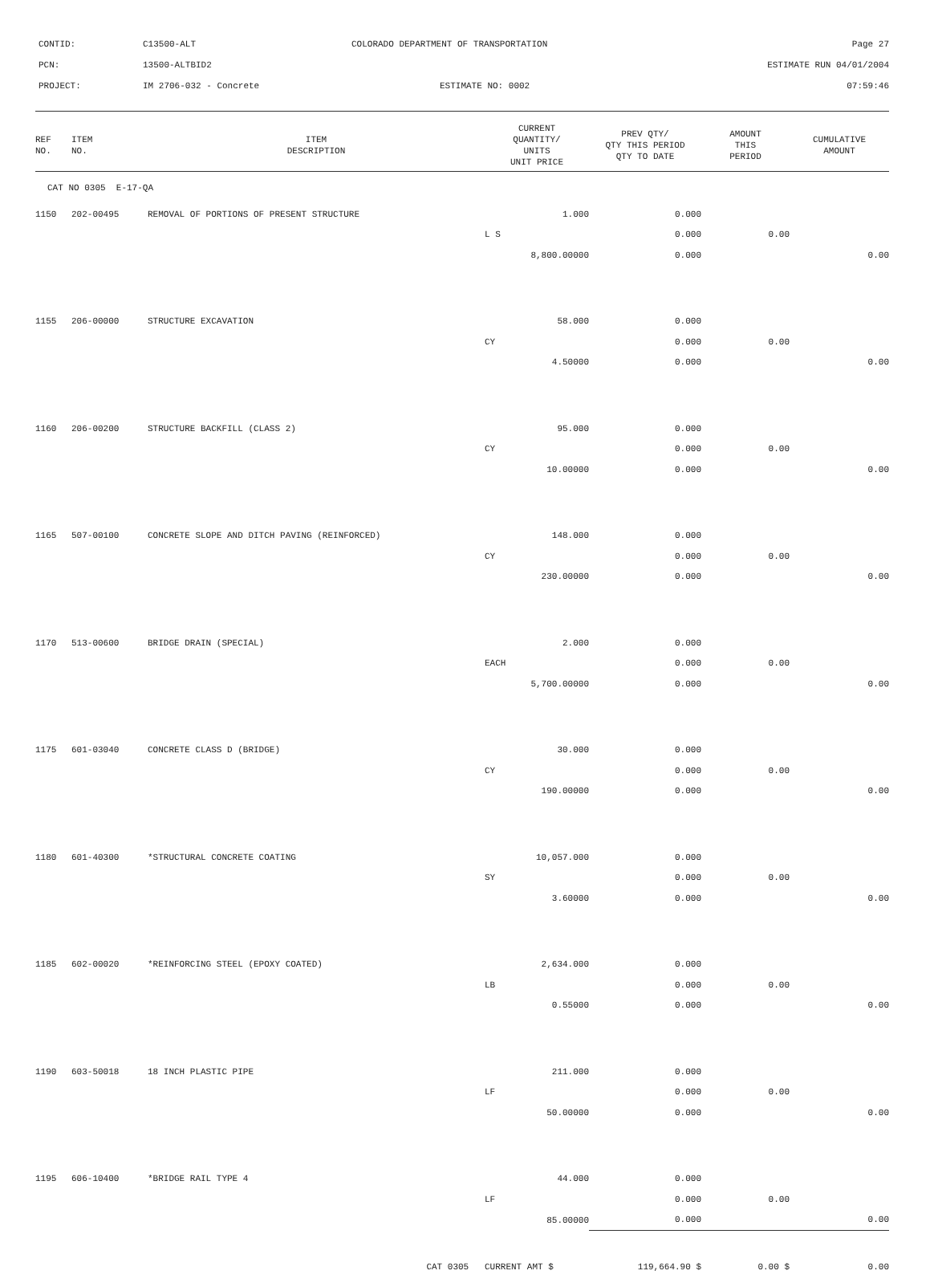| CONTID: | C13500-ALT | COLORADO DEPARTMENT OF TRANSPORTATION | Page 27 |
| PCN: | 13500-ALTBID2 | | ESTIMATE RUN 04/01/2004 |
| PROJECT: | IM 2706-032 - Concrete | ESTIMATE NO: 0002 | 07:59:46 |
| REF NO. | ITEM NO. | ITEM DESCRIPTION | CURRENT QUANTITY/ UNITS UNIT PRICE | PREV QTY/ QTY THIS PERIOD QTY TO DATE | AMOUNT THIS PERIOD | CUMULATIVE AMOUNT |
| --- | --- | --- | --- | --- | --- | --- |
| CAT NO 0305 E-17-QA | | | | | | |
| 1150 | 202-00495 | REMOVAL OF PORTIONS OF PRESENT STRUCTURE | 1.000 | 0.000 | | |
| | | | L S | 0.000 | 0.00 | |
| | | | 8,800.00000 | 0.000 | | 0.00 |
| 1155 | 206-00000 | STRUCTURE EXCAVATION | 58.000 | 0.000 | | |
| | | | CY | 0.000 | 0.00 | |
| | | | 4.50000 | 0.000 | | 0.00 |
| 1160 | 206-00200 | STRUCTURE BACKFILL (CLASS 2) | 95.000 | 0.000 | | |
| | | | CY | 0.000 | 0.00 | |
| | | | 10.00000 | 0.000 | | 0.00 |
| 1165 | 507-00100 | CONCRETE SLOPE AND DITCH PAVING (REINFORCED) | 148.000 | 0.000 | | |
| | | | CY | 0.000 | 0.00 | |
| | | | 230.00000 | 0.000 | | 0.00 |
| 1170 | 513-00600 | BRIDGE DRAIN (SPECIAL) | 2.000 | 0.000 | | |
| | | | EACH | 0.000 | 0.00 | |
| | | | 5,700.00000 | 0.000 | | 0.00 |
| 1175 | 601-03040 | CONCRETE CLASS D (BRIDGE) | 30.000 | 0.000 | | |
| | | | CY | 0.000 | 0.00 | |
| | | | 190.00000 | 0.000 | | 0.00 |
| 1180 | 601-40300 | *STRUCTURAL CONCRETE COATING | 10,057.000 | 0.000 | | |
| | | | SY | 0.000 | 0.00 | |
| | | | 3.60000 | 0.000 | | 0.00 |
| 1185 | 602-00020 | *REINFORCING STEEL (EPOXY COATED) | 2,634.000 | 0.000 | | |
| | | | LB | 0.000 | 0.00 | |
| | | | 0.55000 | 0.000 | | 0.00 |
| 1190 | 603-50018 | 18 INCH PLASTIC PIPE | 211.000 | 0.000 | | |
| | | | LF | 0.000 | 0.00 | |
| | | | 50.00000 | 0.000 | | 0.00 |
| 1195 | 606-10400 | *BRIDGE RAIL TYPE 4 | 44.000 | 0.000 | | |
| | | | LF | 0.000 | 0.00 | |
| | | | 85.00000 | 0.000 | | 0.00 |
| CAT 0305 | | | CURRENT AMT $ | 119,664.90 $ | 0.00 $ | 0.00 |